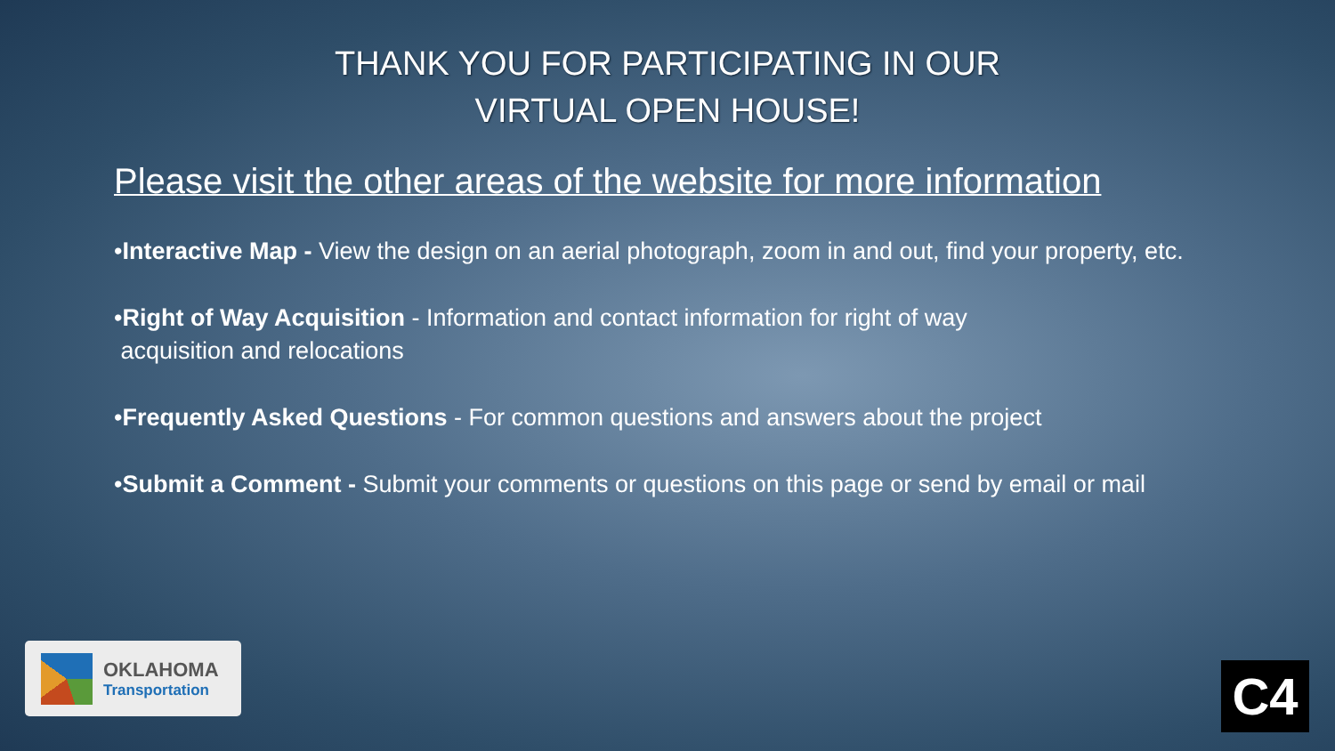THANK YOU FOR PARTICIPATING IN OUR
VIRTUAL OPEN HOUSE!
Please visit the other areas of the website for more information
•Interactive Map - View the design on an aerial photograph, zoom in and out, find your property, etc.
•Right of Way Acquisition - Information and contact information for right of way
acquisition and relocations
•Frequently Asked Questions - For common questions and answers about the project
•Submit a Comment - Submit your comments or questions on this page or send by email or mail
OKLAHOMA
Transportation
C4